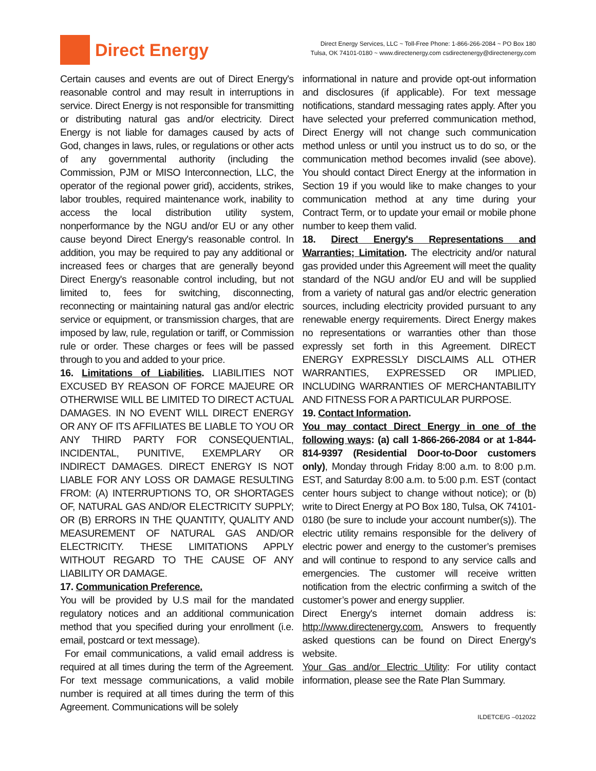Direct Energy
Direct Energy Services, LLC ~ Toll-Free Phone: 1-866-266-2084 ~ PO Box 180
Tulsa, OK 74101-0180 ~ www.directenergy.com csdirectenergy@directenergy.com
Certain causes and events are out of Direct Energy's reasonable control and may result in interruptions in service. Direct Energy is not responsible for transmitting or distributing natural gas and/or electricity. Direct Energy is not liable for damages caused by acts of God, changes in laws, rules, or regulations or other acts of any governmental authority (including the Commission, PJM or MISO Interconnection, LLC, the operator of the regional power grid), accidents, strikes, labor troubles, required maintenance work, inability to access the local distribution utility system, nonperformance by the NGU and/or EU or any other cause beyond Direct Energy's reasonable control. In addition, you may be required to pay any additional or increased fees or charges that are generally beyond Direct Energy's reasonable control including, but not limited to, fees for switching, disconnecting, reconnecting or maintaining natural gas and/or electric service or equipment, or transmission charges, that are imposed by law, rule, regulation or tariff, or Commission rule or order. These charges or fees will be passed through to you and added to your price.
16. Limitations of Liabilities. LIABILITIES NOT EXCUSED BY REASON OF FORCE MAJEURE OR OTHERWISE WILL BE LIMITED TO DIRECT ACTUAL DAMAGES. IN NO EVENT WILL DIRECT ENERGY OR ANY OF ITS AFFILIATES BE LIABLE TO YOU OR ANY THIRD PARTY FOR CONSEQUENTIAL, INCIDENTAL, PUNITIVE, EXEMPLARY OR INDIRECT DAMAGES. DIRECT ENERGY IS NOT LIABLE FOR ANY LOSS OR DAMAGE RESULTING FROM: (A) INTERRUPTIONS TO, OR SHORTAGES OF, NATURAL GAS AND/OR ELECTRICITY SUPPLY; OR (B) ERRORS IN THE QUANTITY, QUALITY AND MEASUREMENT OF NATURAL GAS AND/OR ELECTRICITY. THESE LIMITATIONS APPLY WITHOUT REGARD TO THE CAUSE OF ANY LIABILITY OR DAMAGE.
17. Communication Preference.
You will be provided by U.S mail for the mandated regulatory notices and an additional communication method that you specified during your enrollment (i.e. email, postcard or text message).
For email communications, a valid email address is required at all times during the term of the Agreement. For text message communications, a valid mobile number is required at all times during the term of this Agreement. Communications will be solely
informational in nature and provide opt-out information and disclosures (if applicable). For text message notifications, standard messaging rates apply. After you have selected your preferred communication method, Direct Energy will not change such communication method unless or until you instruct us to do so, or the communication method becomes invalid (see above). You should contact Direct Energy at the information in Section 19 if you would like to make changes to your communication method at any time during your Contract Term, or to update your email or mobile phone number to keep them valid.
18. Direct Energy's Representations and Warranties; Limitation. The electricity and/or natural gas provided under this Agreement will meet the quality standard of the NGU and/or EU and will be supplied from a variety of natural gas and/or electric generation sources, including electricity provided pursuant to any renewable energy requirements. Direct Energy makes no representations or warranties other than those expressly set forth in this Agreement. DIRECT ENERGY EXPRESSLY DISCLAIMS ALL OTHER WARRANTIES, EXPRESSED OR IMPLIED, INCLUDING WARRANTIES OF MERCHANTABILITY AND FITNESS FOR A PARTICULAR PURPOSE.
19. Contact Information.
You may contact Direct Energy in one of the following ways: (a) call 1-866-266-2084 or at 1-844-814-9397 (Residential Door-to-Door customers only), Monday through Friday 8:00 a.m. to 8:00 p.m. EST, and Saturday 8:00 a.m. to 5:00 p.m. EST (contact center hours subject to change without notice); or (b) write to Direct Energy at PO Box 180, Tulsa, OK 74101-0180 (be sure to include your account number(s)). The electric utility remains responsible for the delivery of electric power and energy to the customer’s premises and will continue to respond to any service calls and emergencies. The customer will receive written notification from the electric confirming a switch of the customer’s power and energy supplier.
Direct Energy's internet domain address is: http://www.directenergy.com. Answers to frequently asked questions can be found on Direct Energy's website.
Your Gas and/or Electric Utility: For utility contact information, please see the Rate Plan Summary.
ILDETCE/G –012022